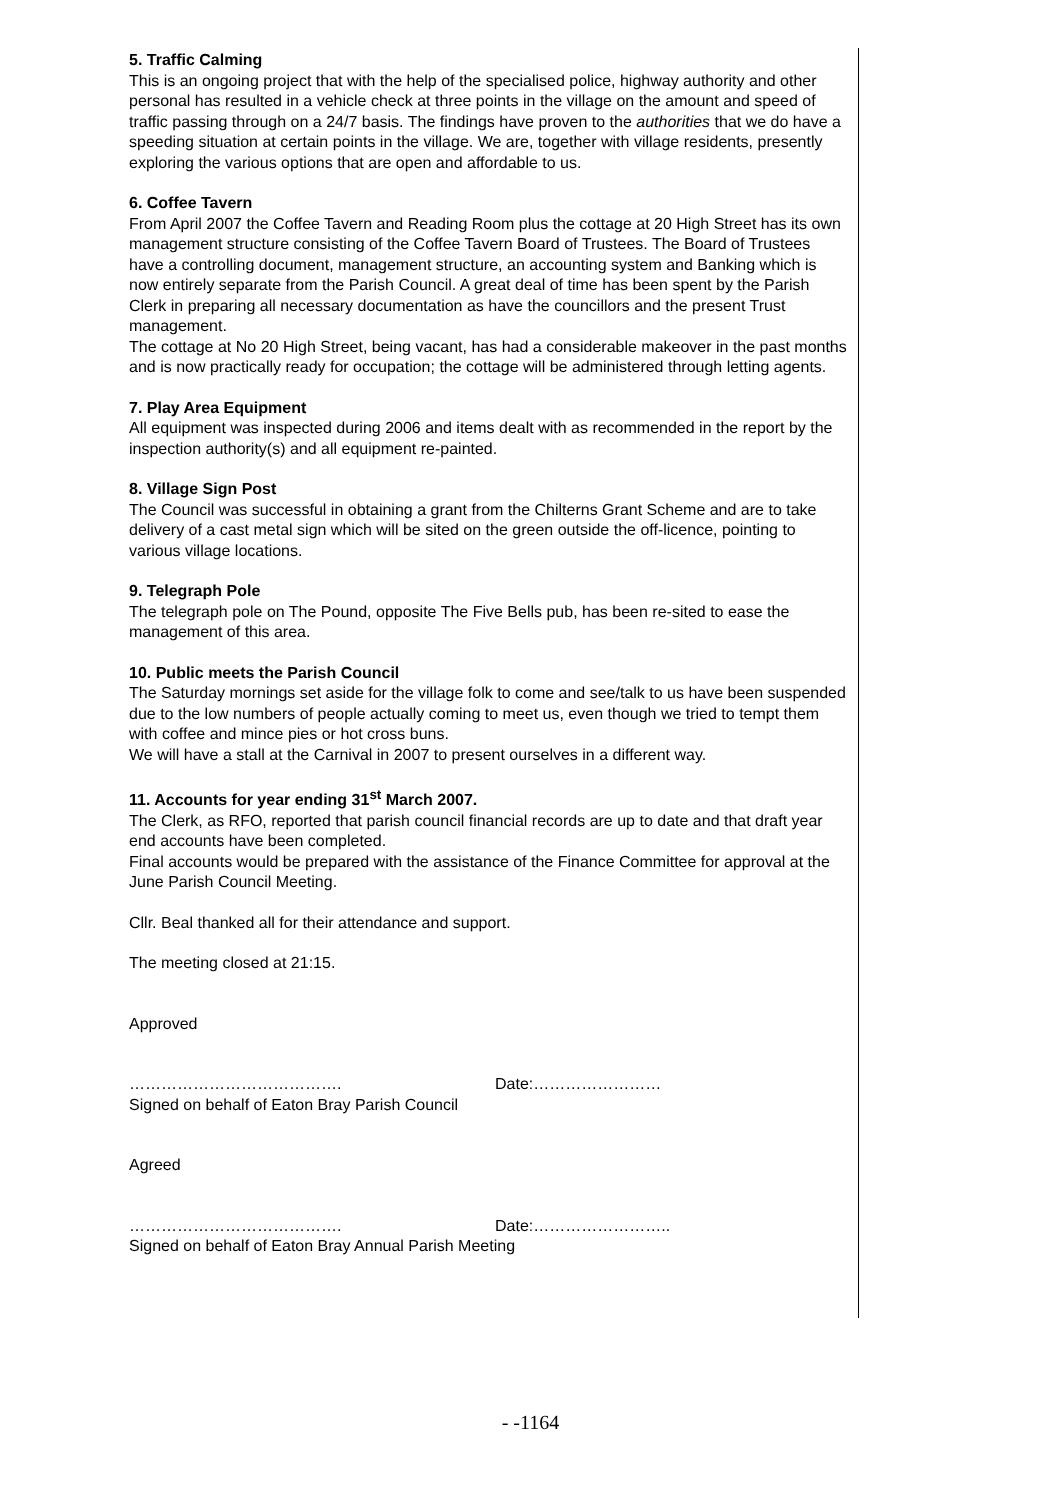5. Traffic Calming
This is an ongoing project that with the help of the specialised police, highway authority and other personal has resulted in a vehicle check at three points in the village on the amount and speed of traffic passing through on a 24/7 basis. The findings have proven to the authorities that we do have a speeding situation at certain points in the village. We are, together with village residents, presently exploring the various options that are open and affordable to us.
6. Coffee Tavern
From April 2007 the Coffee Tavern and Reading Room plus the cottage at 20 High Street has its own management structure consisting of the Coffee Tavern Board of Trustees. The Board of Trustees have a controlling document, management structure, an accounting system and Banking which is now entirely separate from the Parish Council. A great deal of time has been spent by the Parish Clerk in preparing all necessary documentation as have the councillors and the present Trust management.
The cottage at No 20 High Street, being vacant, has had a considerable makeover in the past months and is now practically ready for occupation; the cottage will be administered through letting agents.
7. Play Area Equipment
All equipment was inspected during 2006 and items dealt with as recommended in the report by the inspection authority(s) and all equipment re-painted.
8. Village Sign Post
The Council was successful in obtaining a grant from the Chilterns Grant Scheme and are to take delivery of a cast metal sign which will be sited on the green outside the off-licence, pointing to various village locations.
9. Telegraph Pole
The telegraph pole on The Pound, opposite The Five Bells pub, has been re-sited to ease the management of this area.
10. Public meets the Parish Council
The Saturday mornings set aside for the village folk to come and see/talk to us have been suspended due to the low numbers of people actually coming to meet us, even though we tried to tempt them with coffee and mince pies or hot cross buns.
We will have a stall at the Carnival in 2007 to present ourselves in a different way.
11. Accounts for year ending 31<sup>st</sup> March 2007.
The Clerk, as RFO, reported that parish council financial records are up to date and that draft year end accounts have been completed.
Final accounts would be prepared with the assistance of the Finance Committee for approval at the June Parish Council Meeting.
Cllr. Beal thanked all for their attendance and support.
The meeting closed at 21:15.
Approved
…………………………………. Date:……………………
Signed on behalf of Eaton Bray Parish Council
Agreed
…………………………………. Date:……………………..
Signed on behalf of Eaton Bray Annual Parish Meeting
- -1164